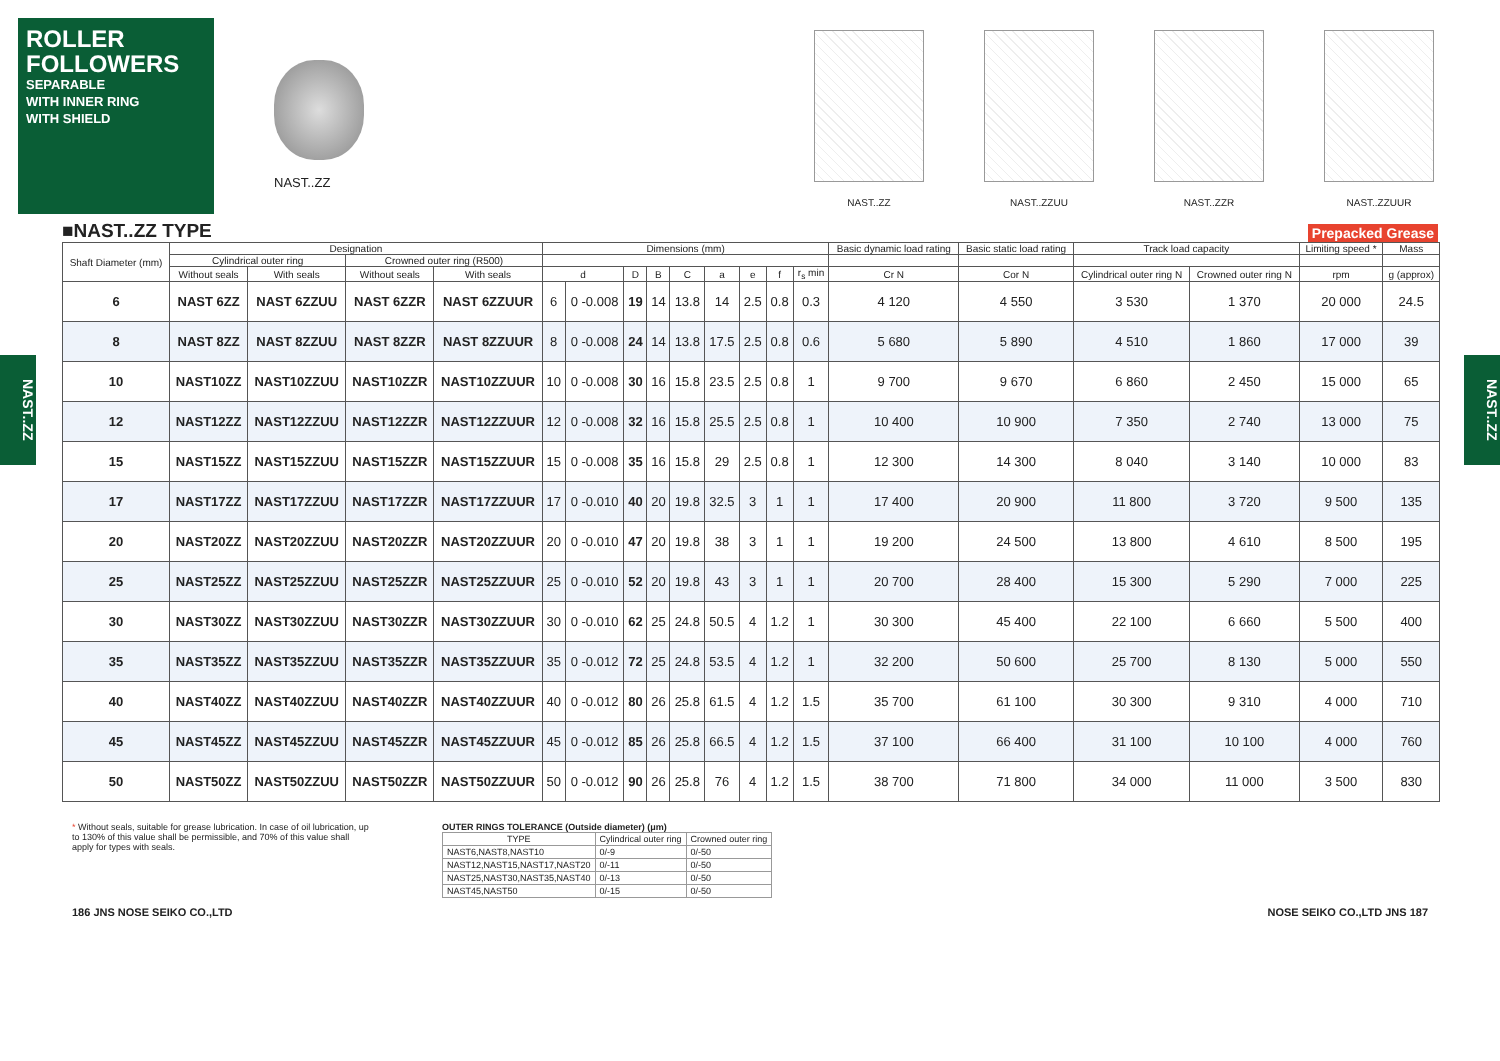ROLLER
FOLLOWERS
SEPARABLE
WITH INNER RING
WITH SHIELD
NAST..ZZ
NAST..ZZ NAST..ZZUU NAST..ZZR NAST..ZZUUR
■NAST..ZZ TYPE
Prepacked Grease
| Shaft Diameter (mm) | Designation | | | | Dimensions (mm) | | | | | | | | | Basic dynamic load rating | Basic static load rating | Track load capacity | | Limiting speed * | Mass |
| --- | --- | --- | --- | --- | --- | --- | --- | --- | --- | --- | --- | --- | --- | --- | --- | --- | --- | --- | --- |
| | Cylindrical outer ring | | Crowned outer ring (R500) | | | | | | | | | | | | | | | | |
| | Without seals | With seals | Without seals | With seals | d | | D | B | C | a | e | f | r<sub>s</sub> min | Cr N | Cor N | Cylindrical outer ring N | Crowned outer ring N | rpm | g (approx) |
| 6 | NAST 6ZZ | NAST 6ZZUU | NAST 6ZZR | NAST 6ZZUUR | 6 | 0 -0.008 | 19 | 14 | 13.8 | 14 | 2.5 | 0.8 | 0.3 | 4 120 | 4 550 | 3 530 | 1 370 | 20 000 | 24.5 |
| 8 | NAST 8ZZ | NAST 8ZZUU | NAST 8ZZR | NAST 8ZZUUR | 8 | 0 -0.008 | 24 | 14 | 13.8 | 17.5 | 2.5 | 0.8 | 0.6 | 5 680 | 5 890 | 4 510 | 1 860 | 17 000 | 39 |
| 10 | NAST10ZZ | NAST10ZZUU | NAST10ZZR | NAST10ZZUUR | 10 | 0 -0.008 | 30 | 16 | 15.8 | 23.5 | 2.5 | 0.8 | 1 | 9 700 | 9 670 | 6 860 | 2 450 | 15 000 | 65 |
| 12 | NAST12ZZ | NAST12ZZUU | NAST12ZZR | NAST12ZZUUR | 12 | 0 -0.008 | 32 | 16 | 15.8 | 25.5 | 2.5 | 0.8 | 1 | 10 400 | 10 900 | 7 350 | 2 740 | 13 000 | 75 |
| 15 | NAST15ZZ | NAST15ZZUU | NAST15ZZR | NAST15ZZUUR | 15 | 0 -0.008 | 35 | 16 | 15.8 | 29 | 2.5 | 0.8 | 1 | 12 300 | 14 300 | 8 040 | 3 140 | 10 000 | 83 |
| 17 | NAST17ZZ | NAST17ZZUU | NAST17ZZR | NAST17ZZUUR | 17 | 0 -0.010 | 40 | 20 | 19.8 | 32.5 | 3 | 1 | 1 | 17 400 | 20 900 | 11 800 | 3 720 | 9 500 | 135 |
| 20 | NAST20ZZ | NAST20ZZUU | NAST20ZZR | NAST20ZZUUR | 20 | 0 -0.010 | 47 | 20 | 19.8 | 38 | 3 | 1 | 1 | 19 200 | 24 500 | 13 800 | 4 610 | 8 500 | 195 |
| 25 | NAST25ZZ | NAST25ZZUU | NAST25ZZR | NAST25ZZUUR | 25 | 0 -0.010 | 52 | 20 | 19.8 | 43 | 3 | 1 | 1 | 20 700 | 28 400 | 15 300 | 5 290 | 7 000 | 225 |
| 30 | NAST30ZZ | NAST30ZZUU | NAST30ZZR | NAST30ZZUUR | 30 | 0 -0.010 | 62 | 25 | 24.8 | 50.5 | 4 | 1.2 | 1 | 30 300 | 45 400 | 22 100 | 6 660 | 5 500 | 400 |
| 35 | NAST35ZZ | NAST35ZZUU | NAST35ZZR | NAST35ZZUUR | 35 | 0 -0.012 | 72 | 25 | 24.8 | 53.5 | 4 | 1.2 | 1 | 32 200 | 50 600 | 25 700 | 8 130 | 5 000 | 550 |
| 40 | NAST40ZZ | NAST40ZZUU | NAST40ZZR | NAST40ZZUUR | 40 | 0 -0.012 | 80 | 26 | 25.8 | 61.5 | 4 | 1.2 | 1.5 | 35 700 | 61 100 | 30 300 | 9 310 | 4 000 | 710 |
| 45 | NAST45ZZ | NAST45ZZUU | NAST45ZZR | NAST45ZZUUR | 45 | 0 -0.012 | 85 | 26 | 25.8 | 66.5 | 4 | 1.2 | 1.5 | 37 100 | 66 400 | 31 100 | 10 100 | 4 000 | 760 |
| 50 | NAST50ZZ | NAST50ZZUU | NAST50ZZR | NAST50ZZUUR | 50 | 0 -0.012 | 90 | 26 | 25.8 | 76 | 4 | 1.2 | 1.5 | 38 700 | 71 800 | 34 000 | 11 000 | 3 500 | 830 |
* Without seals, suitable for grease lubrication. In case of oil lubrication, up to 130% of this value shall be permissible, and 70% of this value shall apply for types with seals.
OUTER RINGS TOLERANCE (Outside diameter) (μm)
| TYPE | Cylindrical outer ring | Crowned outer ring |
| --- | --- | --- |
| NAST6,NAST8,NAST10 | 0/-9 | 0/-50 |
| NAST12,NAST15,NAST17,NAST20 | 0/-11 | 0/-50 |
| NAST25,NAST30,NAST35,NAST40 | 0/-13 | 0/-50 |
| NAST45,NAST50 | 0/-15 | 0/-50 |
186 JNS NOSE SEIKO CO.,LTD NOSE SEIKO CO.,LTD JNS 187
NAST..ZZ
NAST..ZZ